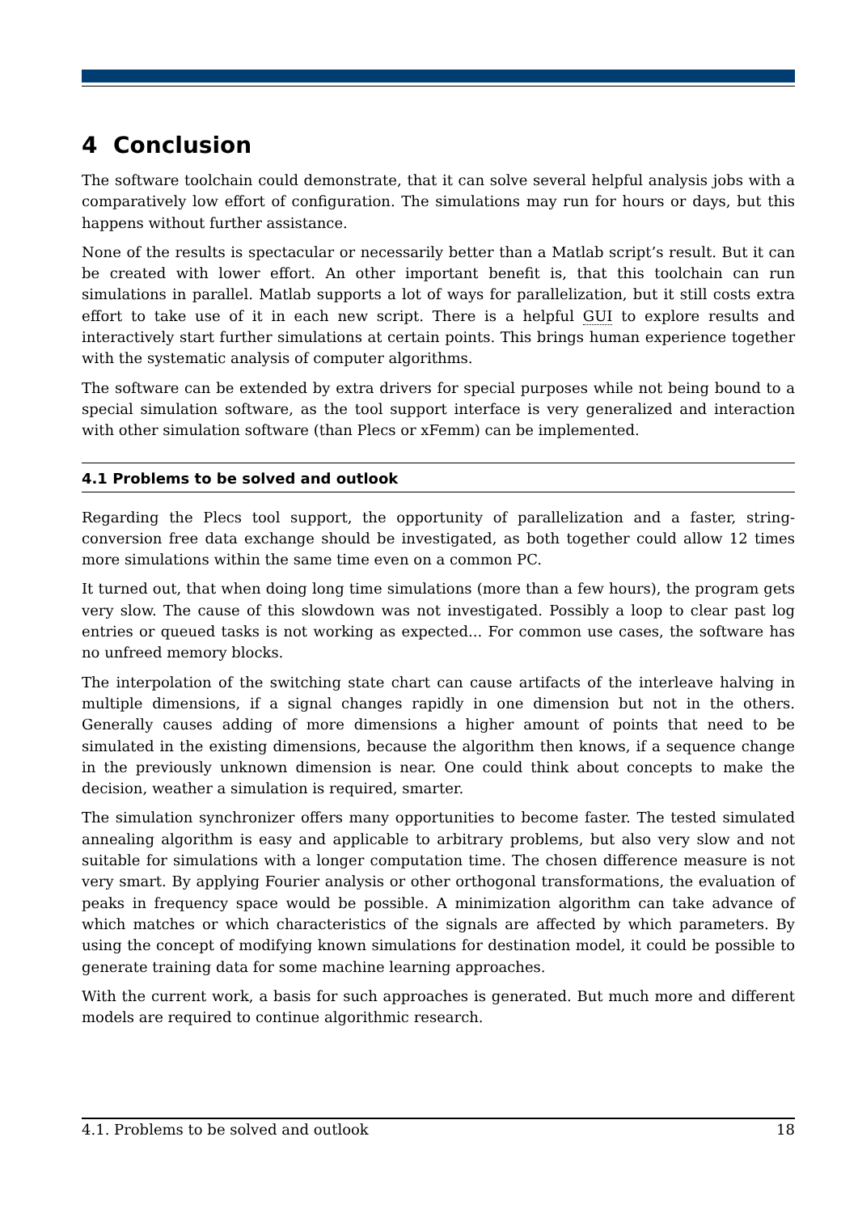4 Conclusion
The software toolchain could demonstrate, that it can solve several helpful analysis jobs with a comparatively low effort of configuration. The simulations may run for hours or days, but this happens without further assistance.
None of the results is spectacular or necessarily better than a Matlab script’s result. But it can be created with lower effort. An other important benefit is, that this toolchain can run simulations in parallel. Matlab supports a lot of ways for parallelization, but it still costs extra effort to take use of it in each new script. There is a helpful GUI to explore results and interactively start further simulations at certain points. This brings human experience together with the systematic analysis of computer algorithms.
The software can be extended by extra drivers for special purposes while not being bound to a special simulation software, as the tool support interface is very generalized and interaction with other simulation software (than Plecs or xFemm) can be implemented.
4.1 Problems to be solved and outlook
Regarding the Plecs tool support, the opportunity of parallelization and a faster, string-conversion free data exchange should be investigated, as both together could allow 12 times more simulations within the same time even on a common PC.
It turned out, that when doing long time simulations (more than a few hours), the program gets very slow. The cause of this slowdown was not investigated. Possibly a loop to clear past log entries or queued tasks is not working as expected... For common use cases, the software has no unfreed memory blocks.
The interpolation of the switching state chart can cause artifacts of the interleave halving in multiple dimensions, if a signal changes rapidly in one dimension but not in the others. Generally causes adding of more dimensions a higher amount of points that need to be simulated in the existing dimensions, because the algorithm then knows, if a sequence change in the previously unknown dimension is near. One could think about concepts to make the decision, weather a simulation is required, smarter.
The simulation synchronizer offers many opportunities to become faster. The tested simulated annealing algorithm is easy and applicable to arbitrary problems, but also very slow and not suitable for simulations with a longer computation time. The chosen difference measure is not very smart. By applying Fourier analysis or other orthogonal transformations, the evaluation of peaks in frequency space would be possible. A minimization algorithm can take advance of which matches or which characteristics of the signals are affected by which parameters. By using the concept of modifying known simulations for destination model, it could be possible to generate training data for some machine learning approaches.
With the current work, a basis for such approaches is generated. But much more and different models are required to continue algorithmic research.
4.1. Problems to be solved and outlook 18